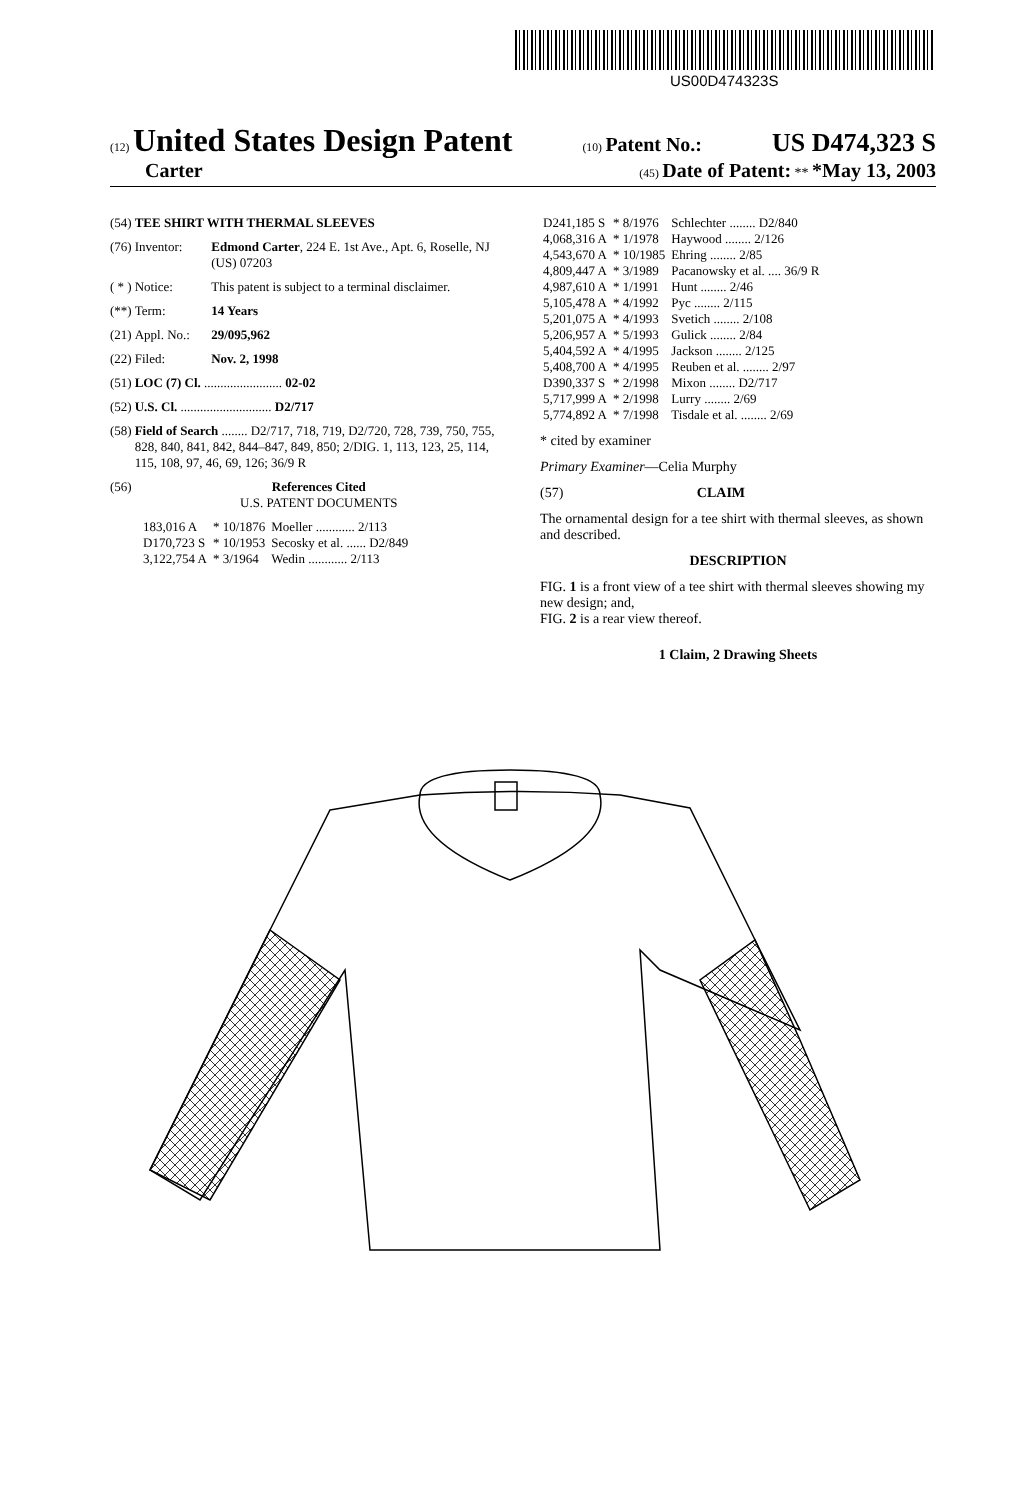US00D474323S
(12) United States Design Patent (10) Patent No.: US D474,323 S
Carter (45) Date of Patent: ** *May 13, 2003
| (54) | TEE SHIRT WITH THERMAL SLEEVES | |
| (76) | Inventor: | Edmond Carter , 224 E. 1st Ave., Apt. 6, Roselle, NJ (US) 07203 |
| ( * ) | Notice: | This patent is subject to a terminal disclaimer. |
| (**) | Term: | 14 Years |
| (21) | Appl. No.: | 29/095,962 |
| (22) | Filed: | Nov. 2, 1998 |
| (51) | LOC (7) Cl. ........................ 02-02 | |
| (52) | U.S. Cl. ............................ D2/717 | |
| (58) | Field of Search ........ D2/717, 718, 719, D2/720, 728, 739, 750, 755, 828, 840, 841, 842, 844–847, 849, 850; 2/DIG. 1, 113, 123, 25, 114, 115, 108, 97, 46, 69, 126; 36/9 R | |
| (56) | References Cited U.S. PATENT DOCUMENTS | |
| 183,016 A | * 10/1876 | Moeller ............ 2/113 |
| D170,723 S | * 10/1953 | Secosky et al. ...... D2/849 |
| 3,122,754 A | * 3/1964 | Wedin ............ 2/113 |
| D241,185 S | * 8/1976 | Schlechter ........ D2/840 |
| 4,068,316 A | * 1/1978 | Haywood ........ 2/126 |
| 4,543,670 A | * 10/1985 | Ehring ........ 2/85 |
| 4,809,447 A | * 3/1989 | Pacanowsky et al. .... 36/9 R |
| 4,987,610 A | * 1/1991 | Hunt ........ 2/46 |
| 5,105,478 A | * 4/1992 | Pyc ........ 2/115 |
| 5,201,075 A | * 4/1993 | Svetich ........ 2/108 |
| 5,206,957 A | * 5/1993 | Gulick ........ 2/84 |
| 5,404,592 A | * 4/1995 | Jackson ........ 2/125 |
| 5,408,700 A | * 4/1995 | Reuben et al. ........ 2/97 |
| D390,337 S | * 2/1998 | Mixon ........ D2/717 |
| 5,717,999 A | * 2/1998 | Lurry ........ 2/69 |
| 5,774,892 A | * 7/1998 | Tisdale et al. ........ 2/69 |
* cited by examiner
Primary Examiner—Celia Murphy
(57) CLAIM
The ornamental design for a tee shirt with thermal sleeves, as shown and described.
DESCRIPTION
FIG. 1 is a front view of a tee shirt with thermal sleeves showing my new design; and,
FIG. 2 is a rear view thereof.
1 Claim, 2 Drawing Sheets